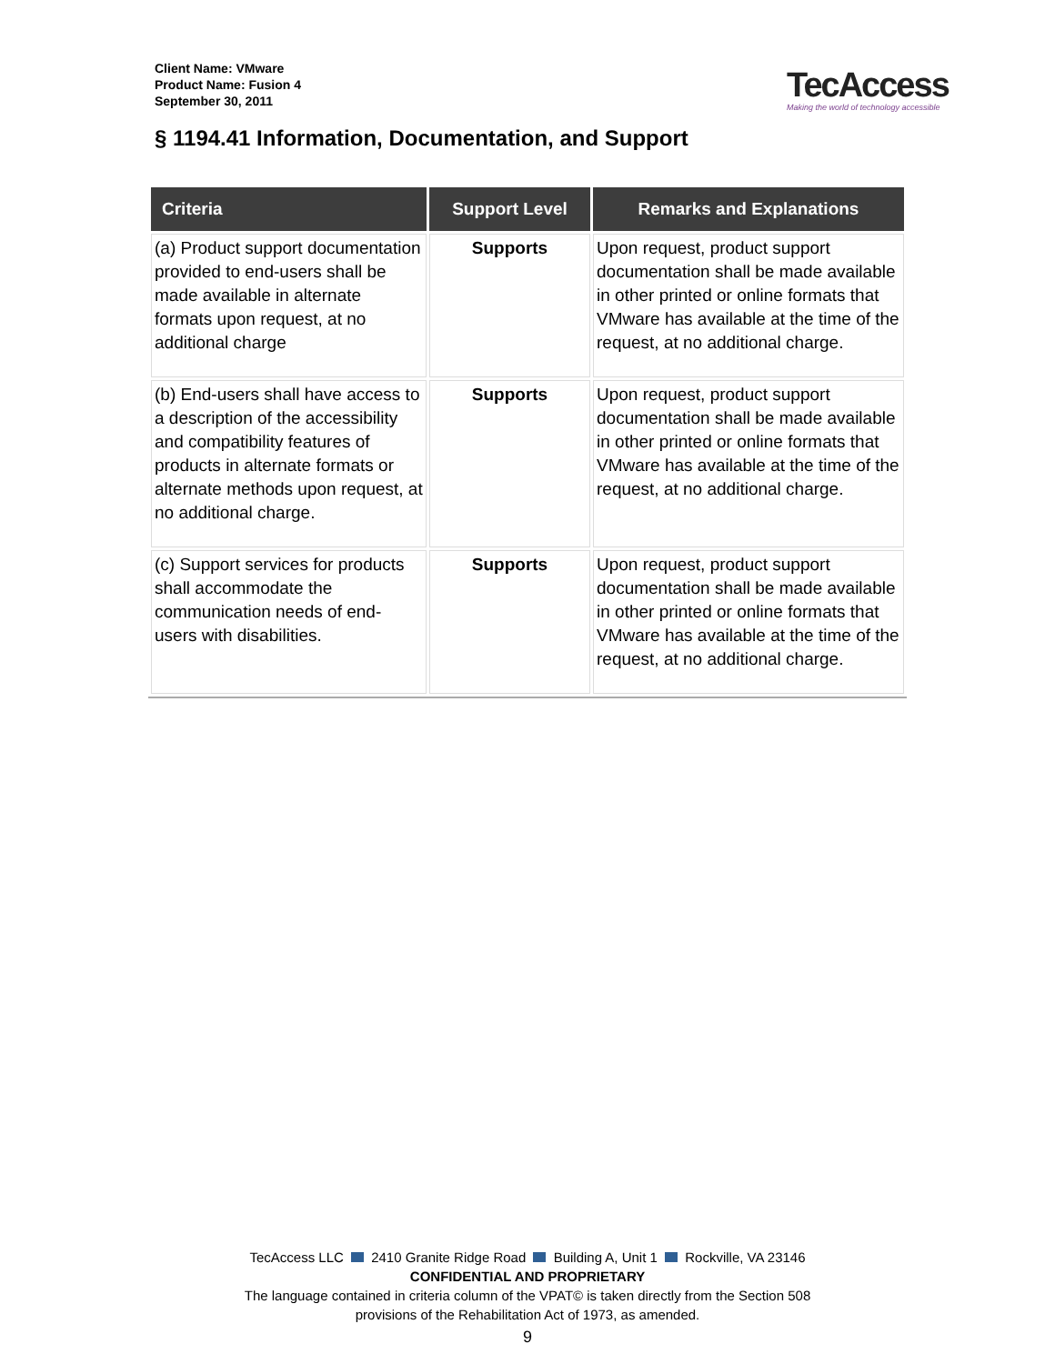Client Name: VMware
Product Name: Fusion 4
September 30, 2011
TecAccess
Making the world of technology accessible
§ 1194.41 Information, Documentation, and Support
| Criteria | Support Level | Remarks and Explanations |
| --- | --- | --- |
| (a) Product support documentation provided to end-users shall be made available in alternate formats upon request, at no additional charge | Supports | Upon request, product support documentation shall be made available in other printed or online formats that VMware has available at the time of the request, at no additional charge. |
| (b) End-users shall have access to a description of the accessibility and compatibility features of products in alternate formats or alternate methods upon request, at no additional charge. | Supports | Upon request, product support documentation shall be made available in other printed or online formats that VMware has available at the time of the request, at no additional charge. |
| (c) Support services for products shall accommodate the communication needs of end-users with disabilities. | Supports | Upon request, product support documentation shall be made available in other printed or online formats that VMware has available at the time of the request, at no additional charge. |
TecAccess LLC 2410 Granite Ridge Road Building A, Unit 1 Rockville, VA 23146
CONFIDENTIAL AND PROPRIETARY
The language contained in criteria column of the VPAT© is taken directly from the Section 508
provisions of the Rehabilitation Act of 1973, as amended.
9